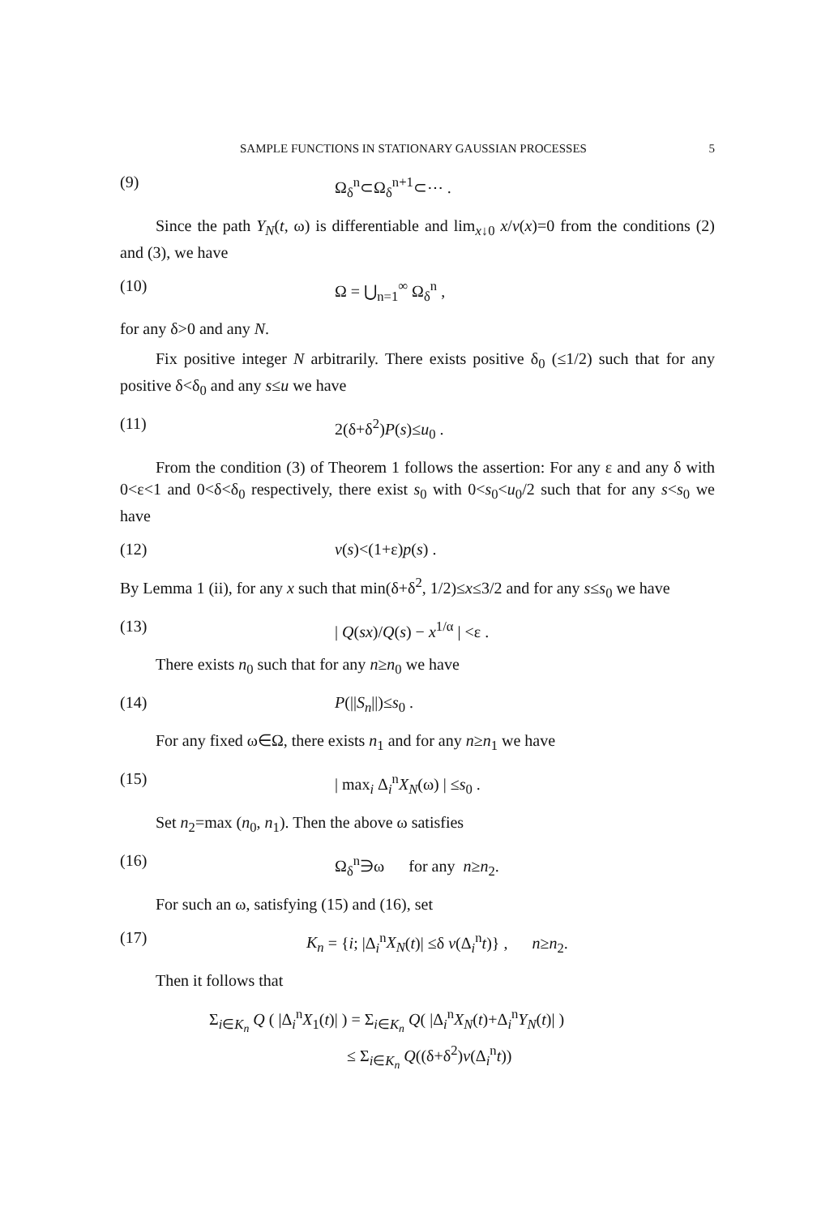SAMPLE FUNCTIONS IN STATIONARY GAUSSIAN PROCESSES 5
(9) Ω<sub>δ</sub><sup>n</sup>⊂Ω<sub>δ</sub><sup>n+1</sup>⊂⋯ .
Since the path Y<sub>N</sub>(t, ω) is differentiable and lim<sub>x↓0</sub> x/v(x)=0 from the conditions (2) and (3), we have
(10) Ω = ⋃<sub>n=1</sub><sup>∞</sup> Ω<sub>δ</sub><sup>n</sup> ,
for any δ>0 and any N.
Fix positive integer N arbitrarily. There exists positive δ<sub>0</sub> (≤1/2) such that for any positive δ<δ<sub>0</sub> and any s≤u we have
(11) 2(δ+δ<sup>2</sup>)P(s)≤u<sub>0</sub> .
From the condition (3) of Theorem 1 follows the assertion: For any ε and any δ with 0<ε<1 and 0<δ<δ<sub>0</sub> respectively, there exist s<sub>0</sub> with 0<s<sub>0</sub><u<sub>0</sub>/2 such that for any s<s<sub>0</sub> we have
(12) v(s)<(1+ε)p(s) .
By Lemma 1 (ii), for any x such that min(δ+δ<sup>2</sup>, 1/2)≤x≤3/2 and for any s≤s<sub>0</sub> we have
(13) | Q(sx)/Q(s) − x<sup>1/α</sup> | <ε .
There exists n<sub>0</sub> such that for any n≥n<sub>0</sub> we have
(14) P(||S<sub>n</sub>||)≤s<sub>0</sub> .
For any fixed ω∈Ω, there exists n<sub>1</sub> and for any n≥n<sub>1</sub> we have
(15) | max<sub>i</sub> Δ<sub>i</sub><sup>n</sup>X<sub>N</sub>(ω) | ≤s<sub>0</sub> .
Set n<sub>2</sub>=max (n<sub>0</sub>, n<sub>1</sub>). Then the above ω satisfies
(16) Ω<sub>δ</sub><sup>n</sup>∋ω for any n≥n<sub>2</sub>.
For such an ω, satisfying (15) and (16), set
(17) K<sub>n</sub> = {i; |Δ<sub>i</sub><sup>n</sup>X<sub>N</sub>(t)| ≤δ v(Δ<sub>i</sub><sup>n</sup>t)} , n≥n<sub>2</sub>.
Then it follows that
Σ<sub>i∈K<sub>n</sub></sub> Q ( |Δ<sub>i</sub><sup>n</sup>X<sub>1</sub>(t)| ) = Σ<sub>i∈K<sub>n</sub></sub> Q( |Δ<sub>i</sub><sup>n</sup>X<sub>N</sub>(t)+Δ<sub>i</sub><sup>n</sup>Y<sub>N</sub>(t)| )
≤ Σ<sub>i∈K<sub>n</sub></sub> Q((δ+δ<sup>2</sup>)v(Δ<sub>i</sub><sup>n</sup>t))